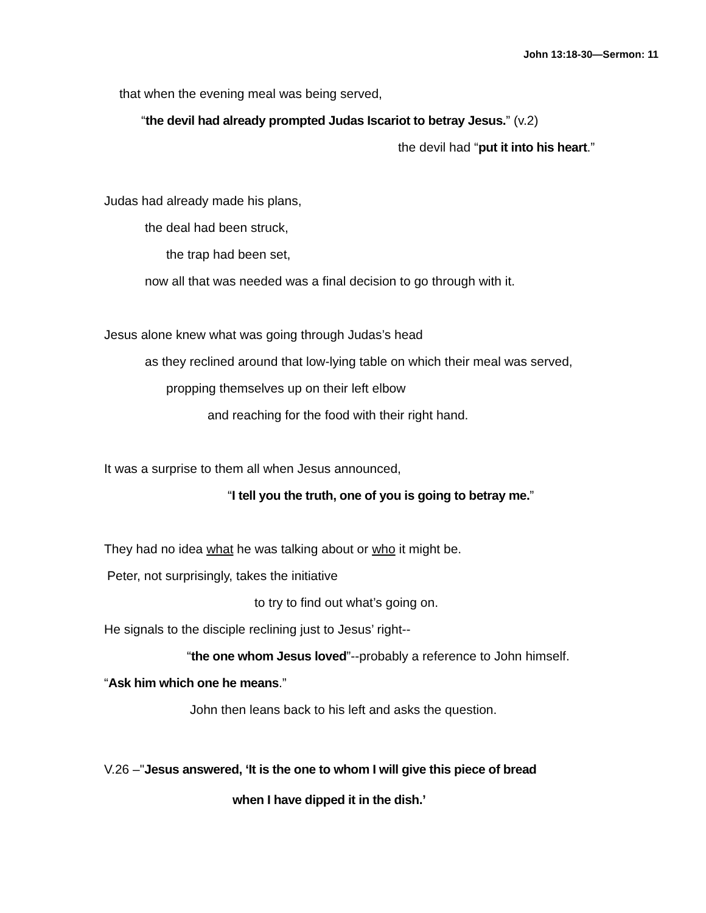John 13:18-30—Sermon: 11
that when the evening meal was being served,
“the devil had already prompted Judas Iscariot to betray Jesus.” (v.2)
the devil had “put it into his heart.”
Judas had already made his plans,
the deal had been struck,
the trap had been set,
now all that was needed was a final decision to go through with it.
Jesus alone knew what was going through Judas’s head
as they reclined around that low-lying table on which their meal was served,
propping themselves up on their left elbow
and reaching for the food with their right hand.
It was a surprise to them all when Jesus announced,
“I tell you the truth, one of you is going to betray me.”
They had no idea what he was talking about or who it might be.
Peter, not surprisingly, takes the initiative
to try to find out what’s going on.
He signals to the disciple reclining just to Jesus’ right--
“the one whom Jesus loved”--probably a reference to John himself.
“Ask him which one he means.”
John then leans back to his left and asks the question.
V.26 –"Jesus answered, ‘It is the one to whom I will give this piece of bread
when I have dipped it in the dish.’